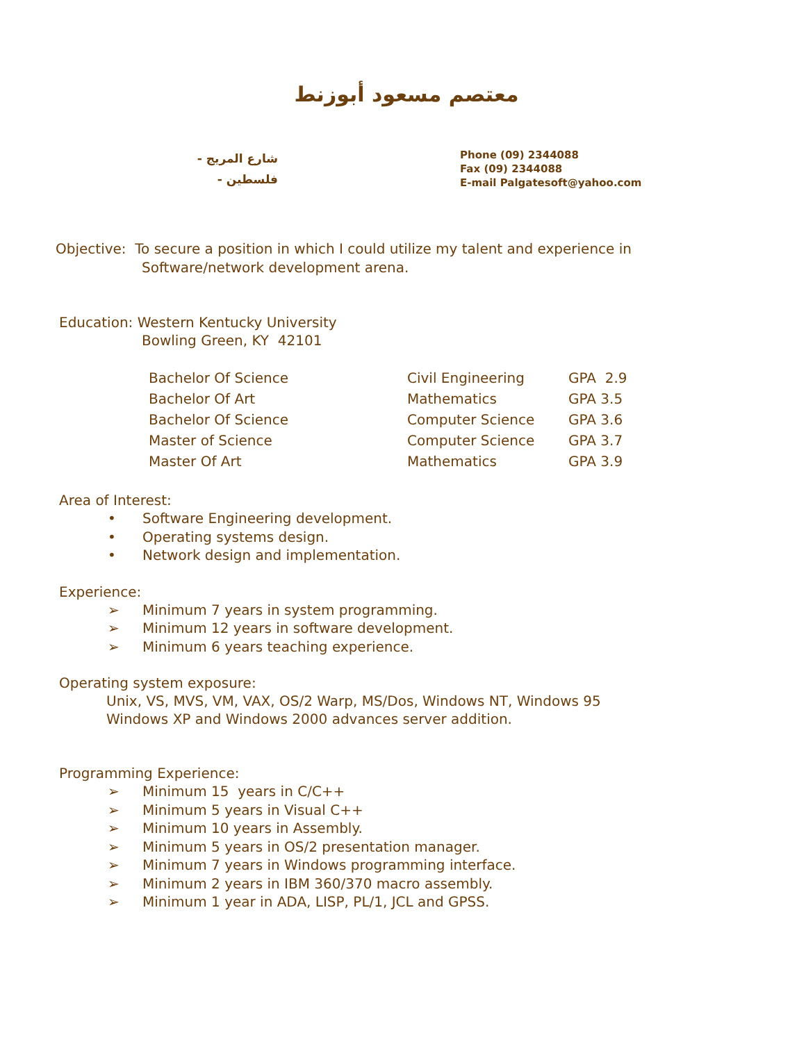معتصم مسعود أبوزنط
شارع المريج -
فلسطين -
Phone (09) 2344088
Fax (09) 2344088
E-mail Palgatesoft@yahoo.com
Objective: To secure a position in which I could utilize my talent and experience in
Software/network development arena.
Education: Western Kentucky University
Bowling Green, KY 42101
| Bachelor Of Science | Civil Engineering | GPA 2.9 |
| Bachelor Of Art | Mathematics | GPA 3.5 |
| Bachelor Of Science | Computer Science | GPA 3.6 |
| Master of Science | Computer Science | GPA 3.7 |
| Master Of Art | Mathematics | GPA 3.9 |
Area of Interest:
• Software Engineering development.
• Operating systems design.
• Network design and implementation.
Experience:
➢ Minimum 7 years in system programming.
➢ Minimum 12 years in software development.
➢ Minimum 6 years teaching experience.
Operating system exposure:
Unix, VS, MVS, VM, VAX, OS/2 Warp, MS/Dos, Windows NT, Windows 95
Windows XP and Windows 2000 advances server addition.
Programming Experience:
➢ Minimum 15 years in C/C++
➢ Minimum 5 years in Visual C++
➢ Minimum 10 years in Assembly.
➢ Minimum 5 years in OS/2 presentation manager.
➢ Minimum 7 years in Windows programming interface.
➢ Minimum 2 years in IBM 360/370 macro assembly.
➢ Minimum 1 year in ADA, LISP, PL/1, JCL and GPSS.